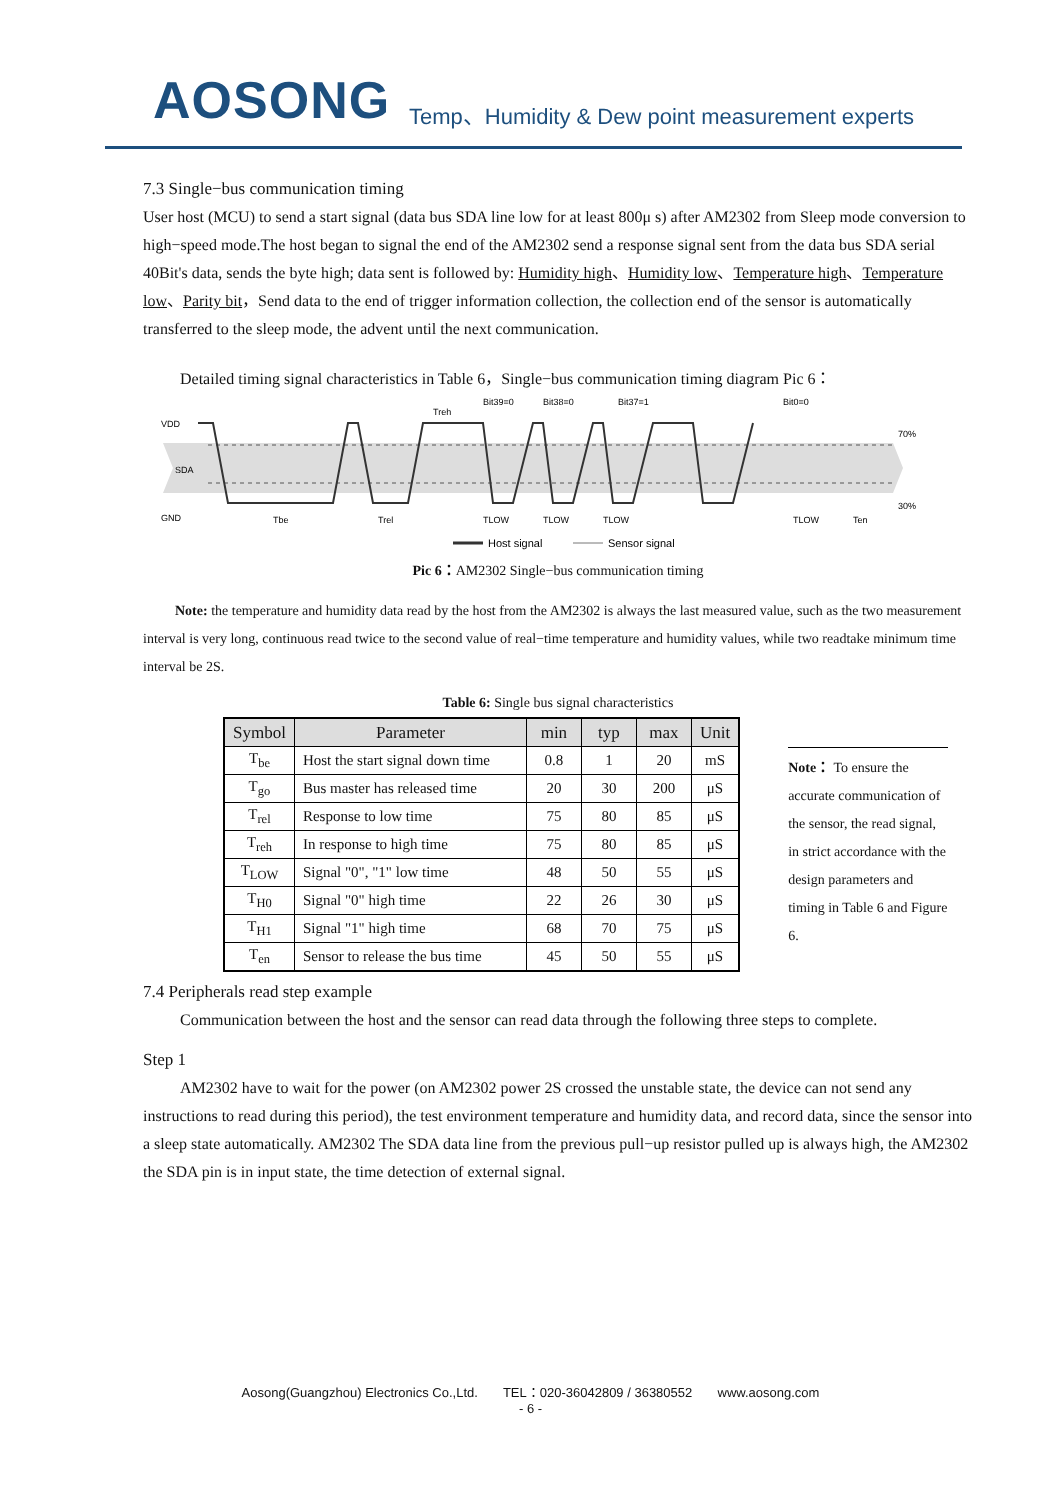AOSONG
Temp、Humidity & Dew point measurement experts
7.3 Single−bus communication timing
User host (MCU) to send a start signal (data bus SDA line low for at least 800μ s) after AM2302 from Sleep mode conversion to high−speed mode.The host began to signal the end of the AM2302 send a response signal sent from the data bus SDA serial 40Bit's data, sends the byte high; data sent is followed by: Humidity high、Humidity low、Temperature high、Temperature low、Parity bit，Send data to the end of trigger information collection, the collection end of the sensor is automatically transferred to the sleep mode, the advent until the next communication.
Detailed timing signal characteristics in Table 6，Single−bus communication timing diagram Pic 6：
VDD
SDA
GND
70%
30%
Bit39=0
Bit38=0
Bit37=1
Bit0=0
Tbe
Trel
Treh
TLOW
TLOW
TLOW
TLOW
Ten
Host signal
Sensor signal
Pic 6：AM2302 Single−bus communication timing
Note: the temperature and humidity data read by the host from the AM2302 is always the last measured value, such as the two measurement interval is very long, continuous read twice to the second value of real−time temperature and humidity values, while two readtake minimum time interval be 2S.
Table 6: Single bus signal characteristics
| Symbol | Parameter | min | typ | max | Unit |
| --- | --- | --- | --- | --- | --- |
| T<sub>be</sub> | Host the start signal down time | 0.8 | 1 | 20 | mS |
| T<sub>go</sub> | Bus master has released time | 20 | 30 | 200 | μS |
| T<sub>rel</sub> | Response to low time | 75 | 80 | 85 | μS |
| T<sub>reh</sub> | In response to high time | 75 | 80 | 85 | μS |
| T<sub>LOW</sub> | Signal "0", "1" low time | 48 | 50 | 55 | μS |
| T<sub>H0</sub> | Signal "0" high time | 22 | 26 | 30 | μS |
| T<sub>H1</sub> | Signal "1" high time | 68 | 70 | 75 | μS |
| T<sub>en</sub> | Sensor to release the bus time | 45 | 50 | 55 | μS |
Note： To ensure the accurate communication of the sensor, the read signal, in strict accordance with the design parameters and timing in Table 6 and Figure 6.
7.4 Peripherals read step example
Communication between the host and the sensor can read data through the following three steps to complete.
Step 1
AM2302 have to wait for the power (on AM2302 power 2S crossed the unstable state, the device can not send any instructions to read during this period), the test environment temperature and humidity data, and record data, since the sensor into a sleep state automatically. AM2302 The SDA data line from the previous pull−up resistor pulled up is always high, the AM2302 the SDA pin is in input state, the time detection of external signal.
Aosong(Guangzhou) Electronics Co.,Ltd. TEL：020-36042809 / 36380552 www.aosong.com
- 6 -